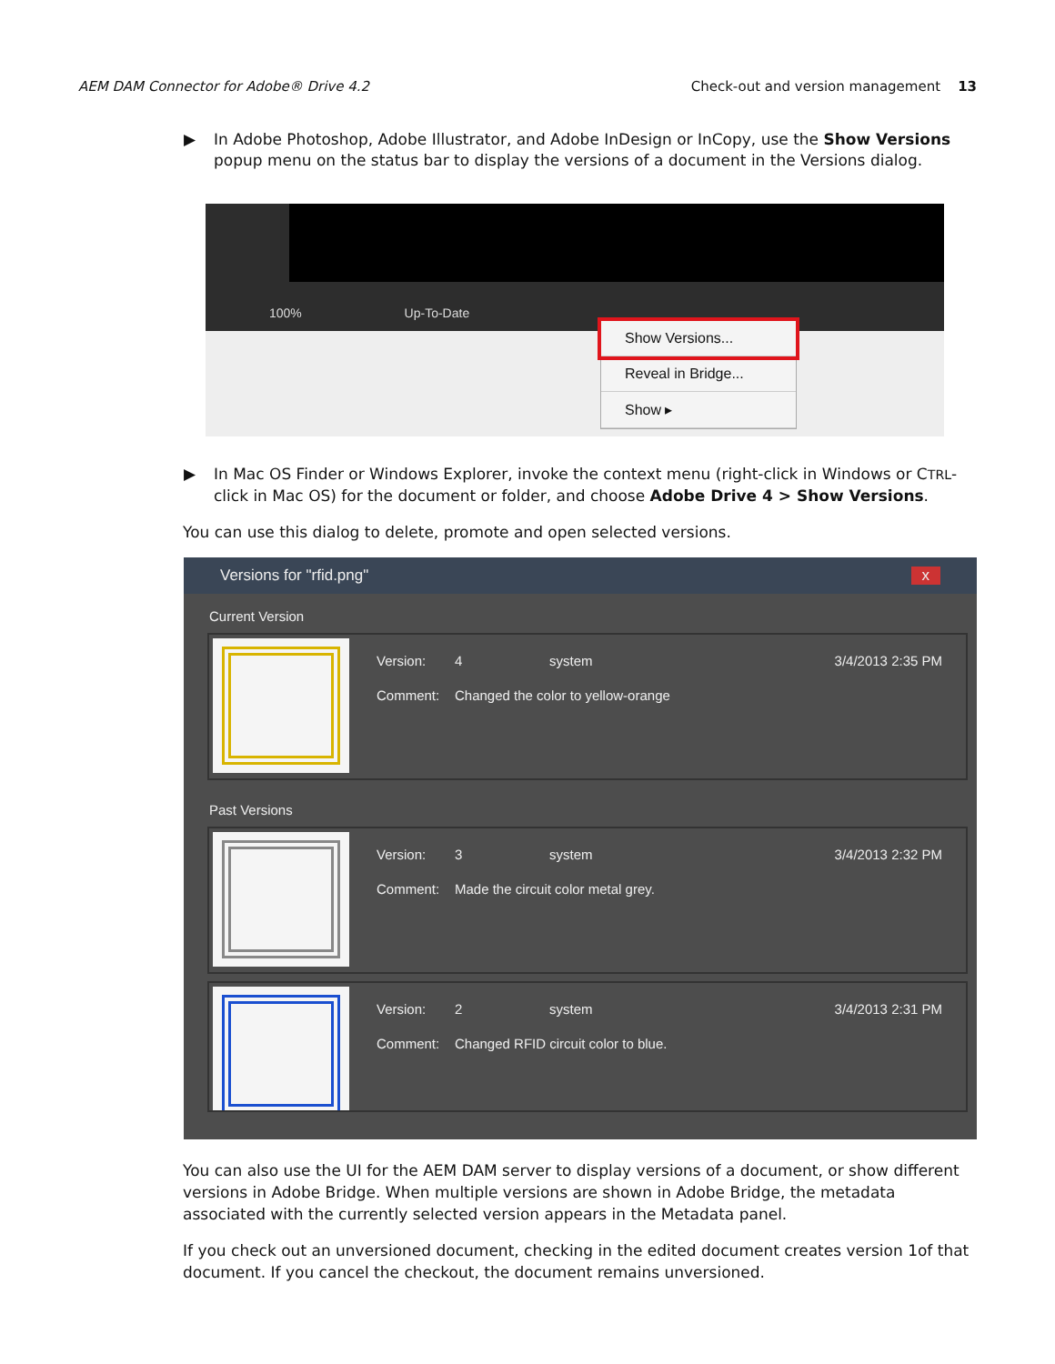AEM DAM Connector for Adobe® Drive 4.2 Check-out and version management 13
▶ In Adobe Photoshop, Adobe Illustrator, and Adobe InDesign or InCopy, use the Show Versions popup menu on the status bar to display the versions of a document in the Versions dialog.
100% Up-To-Date
Show Versions...
Reveal in Bridge...
Show ▸
▶ In Mac OS Finder or Windows Explorer, invoke the context menu (right-click in Windows or CTRL-click in Mac OS) for the document or folder, and choose Adobe Drive 4 > Show Versions.
You can use this dialog to delete, promote and open selected versions.
Versions for "rfid.png" x
Current Version
Version: 4 system 3/4/2013 2:35 PM
Comment: Changed the color to yellow-orange
Past Versions
Version: 3 system 3/4/2013 2:32 PM
Comment: Made the circuit color metal grey.
Version: 2 system 3/4/2013 2:31 PM
Comment: Changed RFID circuit color to blue.
You can also use the UI for the AEM DAM server to display versions of a document, or show different versions in Adobe Bridge. When multiple versions are shown in Adobe Bridge, the metadata associated with the currently selected version appears in the Metadata panel.
If you check out an unversioned document, checking in the edited document creates version 1of that document. If you cancel the checkout, the document remains unversioned.